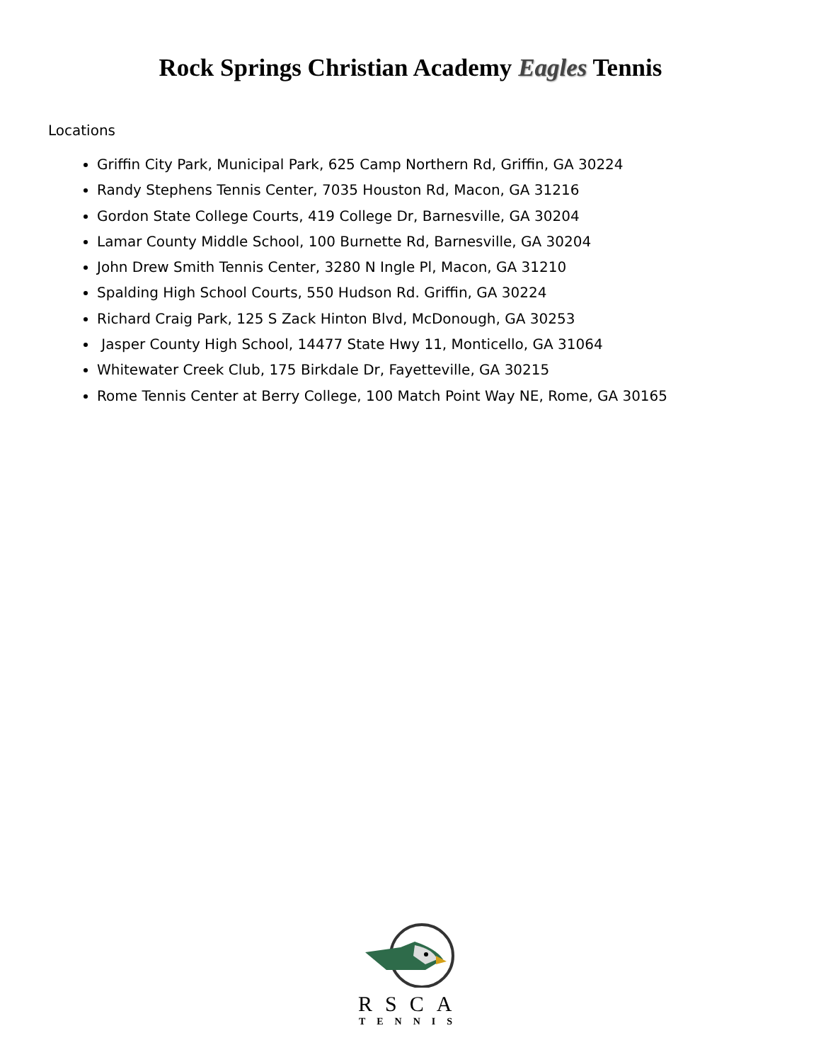Rock Springs Christian Academy Eagles Tennis
Locations
Griffin City Park, Municipal Park, 625 Camp Northern Rd, Griffin, GA 30224
Randy Stephens Tennis Center, 7035 Houston Rd, Macon, GA 31216
Gordon State College Courts, 419 College Dr, Barnesville, GA 30204
Lamar County Middle School, 100 Burnette Rd, Barnesville, GA 30204
John Drew Smith Tennis Center, 3280 N Ingle Pl, Macon, GA 31210
Spalding High School Courts, 550 Hudson Rd. Griffin, GA 30224
Richard Craig Park, 125 S Zack Hinton Blvd, McDonough, GA 30253
Jasper County High School, 14477 State Hwy 11, Monticello, GA 31064
Whitewater Creek Club, 175 Birkdale Dr, Fayetteville, GA 30215
Rome Tennis Center at Berry College, 100 Match Point Way NE, Rome, GA 30165
RSCA
TENNIS